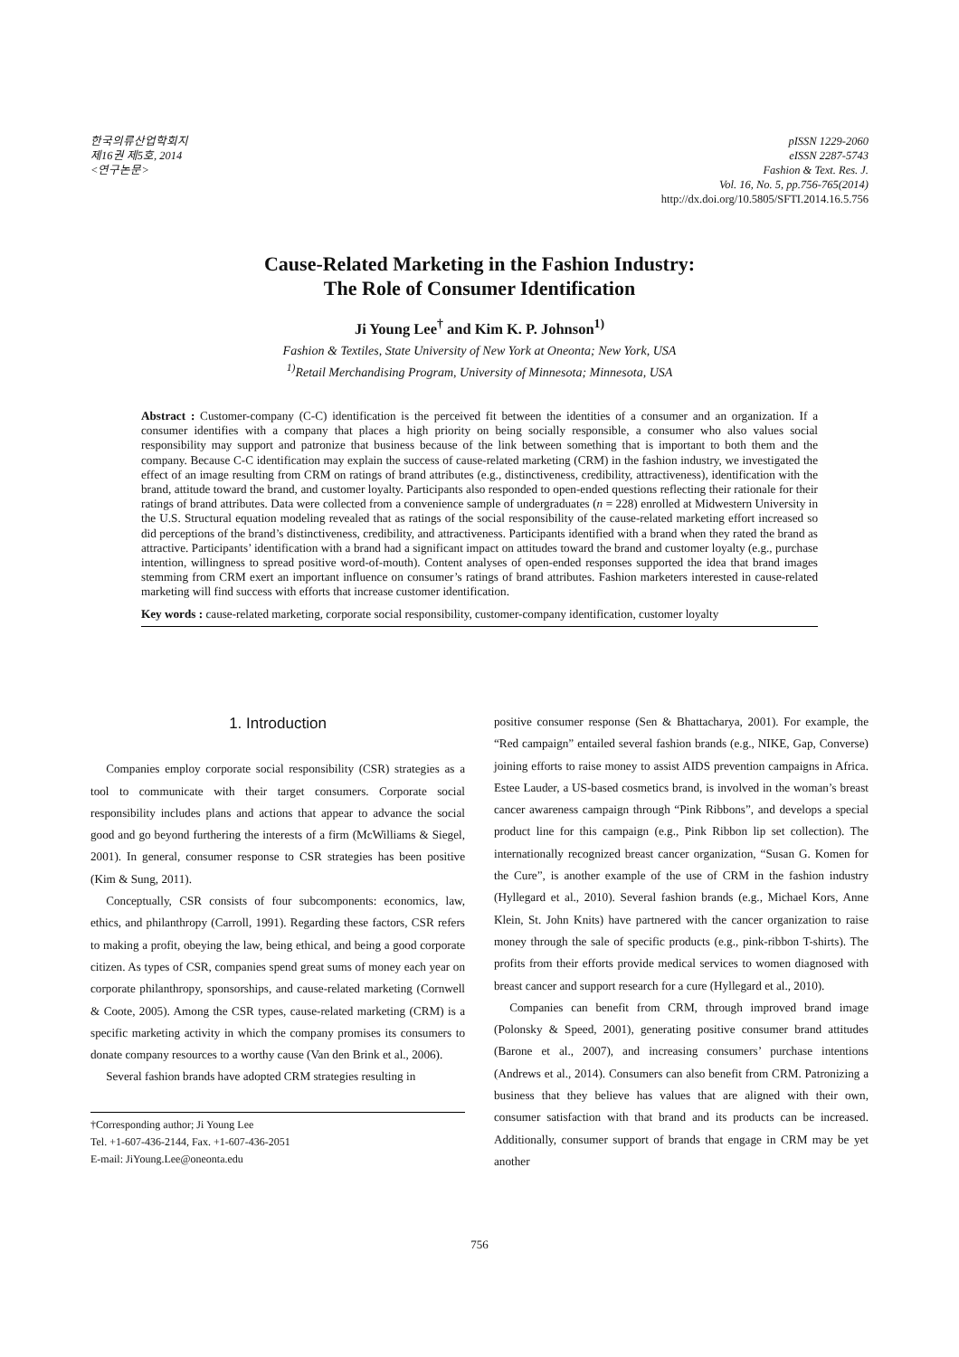한국의류산업학회지
제16권 제5호, 2014
<연구논문>
pISSN 1229-2060
eISSN 2287-5743
Fashion & Text. Res. J.
Vol. 16, No. 5, pp.756-765(2014)
http://dx.doi.org/10.5805/SFTI.2014.16.5.756
Cause-Related Marketing in the Fashion Industry:
The Role of Consumer Identification
Ji Young Lee<sup>†</sup> and Kim K. P. Johnson<sup>1)</sup>
Fashion & Textiles, State University of New York at Oneonta; New York, USA
<sup>1)</sup> Retail Merchandising Program, University of Minnesota; Minnesota, USA
Abstract : Customer-company (C-C) identification is the perceived fit between the identities of a consumer and an organization. If a consumer identifies with a company that places a high priority on being socially responsible, a consumer who also values social responsibility may support and patronize that business because of the link between something that is important to both them and the company. Because C-C identification may explain the success of cause-related marketing (CRM) in the fashion industry, we investigated the effect of an image resulting from CRM on ratings of brand attributes (e.g., distinctiveness, credibility, attractiveness), identification with the brand, attitude toward the brand, and customer loyalty. Participants also responded to open-ended questions reflecting their rationale for their ratings of brand attributes. Data were collected from a convenience sample of undergraduates (n = 228) enrolled at Midwestern University in the U.S. Structural equation modeling revealed that as ratings of the social responsibility of the cause-related marketing effort increased so did perceptions of the brand’s distinctiveness, credibility, and attractiveness. Participants identified with a brand when they rated the brand as attractive. Participants’ identification with a brand had a significant impact on attitudes toward the brand and customer loyalty (e.g., purchase intention, willingness to spread positive word-of-mouth). Content analyses of open-ended responses supported the idea that brand images stemming from CRM exert an important influence on consumer’s ratings of brand attributes. Fashion marketers interested in cause-related marketing will find success with efforts that increase customer identification.
Key words : cause-related marketing, corporate social responsibility, customer-company identification, customer loyalty
1. Introduction
Companies employ corporate social responsibility (CSR) strategies as a tool to communicate with their target consumers. Corporate social responsibility includes plans and actions that appear to advance the social good and go beyond furthering the interests of a firm (McWilliams & Siegel, 2001). In general, consumer response to CSR strategies has been positive (Kim & Sung, 2011).
Conceptually, CSR consists of four subcomponents: economics, law, ethics, and philanthropy (Carroll, 1991). Regarding these factors, CSR refers to making a profit, obeying the law, being ethical, and being a good corporate citizen. As types of CSR, companies spend great sums of money each year on corporate philanthropy, sponsorships, and cause-related marketing (Cornwell & Coote, 2005). Among the CSR types, cause-related marketing (CRM) is a specific marketing activity in which the company promises its consumers to donate company resources to a worthy cause (Van den Brink et al., 2006).
Several fashion brands have adopted CRM strategies resulting in
†Corresponding author; Ji Young Lee
Tel. +1-607-436-2144, Fax. +1-607-436-2051
E-mail: JiYoung.Lee@oneonta.edu
positive consumer response (Sen & Bhattacharya, 2001). For example, the “Red campaign” entailed several fashion brands (e.g., NIKE, Gap, Converse) joining efforts to raise money to assist AIDS prevention campaigns in Africa. Estee Lauder, a US-based cosmetics brand, is involved in the woman’s breast cancer awareness campaign through “Pink Ribbons”, and develops a special product line for this campaign (e.g., Pink Ribbon lip set collection). The internationally recognized breast cancer organization, “Susan G. Komen for the Cure”, is another example of the use of CRM in the fashion industry (Hyllegard et al., 2010). Several fashion brands (e.g., Michael Kors, Anne Klein, St. John Knits) have partnered with the cancer organization to raise money through the sale of specific products (e.g., pink-ribbon T-shirts). The profits from their efforts provide medical services to women diagnosed with breast cancer and support research for a cure (Hyllegard et al., 2010).
Companies can benefit from CRM, through improved brand image (Polonsky & Speed, 2001), generating positive consumer brand attitudes (Barone et al., 2007), and increasing consumers’ purchase intentions (Andrews et al., 2014). Consumers can also benefit from CRM. Patronizing a business that they believe has values that are aligned with their own, consumer satisfaction with that brand and its products can be increased. Additionally, consumer support of brands that engage in CRM may be yet another
756